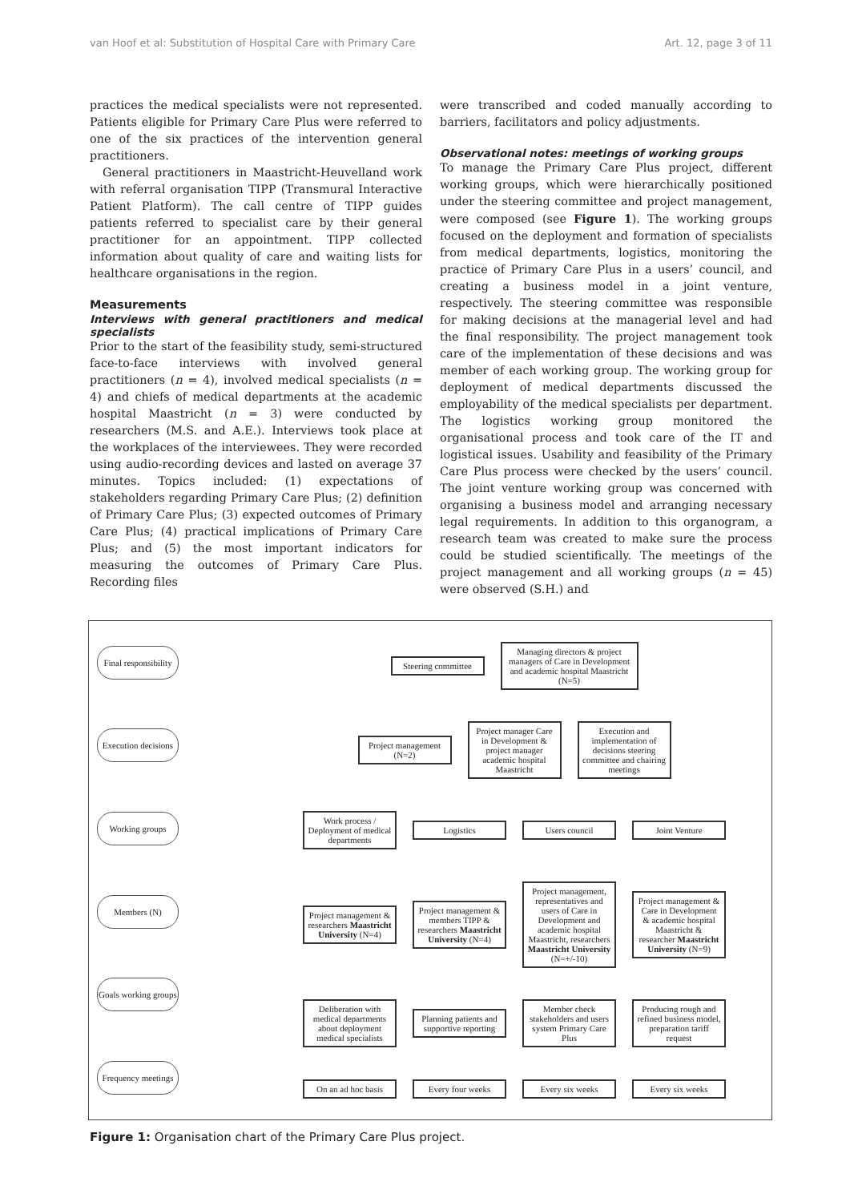van Hoof et al: Substitution of Hospital Care with Primary Care Art. 12, page 3 of 11
practices the medical specialists were not represented. Patients eligible for Primary Care Plus were referred to one of the six practices of the intervention general practitioners.
General practitioners in Maastricht-Heuvelland work with referral organisation TIPP (Transmural Interactive Patient Platform). The call centre of TIPP guides patients referred to specialist care by their general practitioner for an appointment. TIPP collected information about quality of care and waiting lists for healthcare organisations in the region.
Measurements
Interviews with general practitioners and medical specialists
Prior to the start of the feasibility study, semi-structured face-to-face interviews with involved general practitioners (n = 4), involved medical specialists (n = 4) and chiefs of medical departments at the academic hospital Maastricht (n = 3) were conducted by researchers (M.S. and A.E.). Interviews took place at the workplaces of the interviewees. They were recorded using audio-recording devices and lasted on average 37 minutes. Topics included: (1) expectations of stakeholders regarding Primary Care Plus; (2) definition of Primary Care Plus; (3) expected outcomes of Primary Care Plus; (4) practical implications of Primary Care Plus; and (5) the most important indicators for measuring the outcomes of Primary Care Plus. Recording files
were transcribed and coded manually according to barriers, facilitators and policy adjustments.
Observational notes: meetings of working groups
To manage the Primary Care Plus project, different working groups, which were hierarchically positioned under the steering committee and project management, were composed (see Figure 1). The working groups focused on the deployment and formation of specialists from medical departments, logistics, monitoring the practice of Primary Care Plus in a users’ council, and creating a business model in a joint venture, respectively. The steering committee was responsible for making decisions at the managerial level and had the final responsibility. The project management took care of the implementation of these decisions and was member of each working group. The working group for deployment of medical departments discussed the employability of the medical specialists per department. The logistics working group monitored the organisational process and took care of the IT and logistical issues. Usability and feasibility of the Primary Care Plus process were checked by the users’ council. The joint venture working group was concerned with organising a business model and arranging necessary legal requirements. In addition to this organogram, a research team was created to make sure the process could be studied scientifically. The meetings of the project management and all working groups (n = 45) were observed (S.H.) and
Final responsibility
Execution decisions
Working groups
Members (N)
Goals working groups
Frequency meetings
Steering committee
Managing directors & project managers of Care in Development and academic hospital Maastricht (N=5)
Project management (N=2)
Project manager Care in Development & project manager academic hospital Maastricht
Execution and implementation of decisions steering committee and chairing meetings
Work process / Deployment of medical departments
Logistics Users council Joint Venture
Project management & researchers Maastricht University (N=4)
Project management & members TIPP & researchers Maastricht University (N=4)
Project management, representatives and users of Care in Development and academic hospital Maastricht, researchers Maastricht University (N=+/-10)
Project management & Care in Development & academic hospital Maastricht & researcher Maastricht University (N=9)
Deliberation with medical departments about deployment medical specialists
Planning patients and supportive reporting
Member check stakeholders and users system Primary Care Plus
Producing rough and refined business model, preparation tariff request
On an ad hoc basis
Every four weeks
Every six weeks Every six weeks
Figure 1: Organisation chart of the Primary Care Plus project.